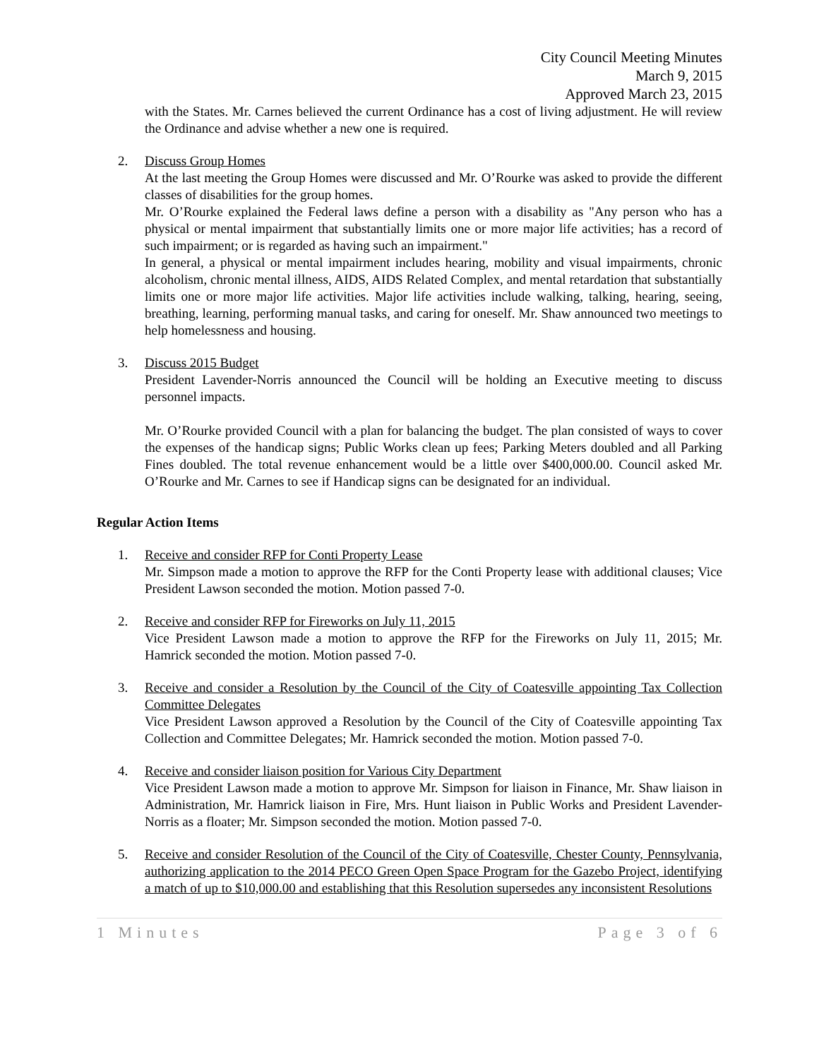City Council Meeting Minutes
March 9, 2015
Approved March 23, 2015
with the States. Mr. Carnes believed the current Ordinance has a cost of living adjustment. He will review the Ordinance and advise whether a new one is required.
2. Discuss Group Homes
At the last meeting the Group Homes were discussed and Mr. O’Rourke was asked to provide the different classes of disabilities for the group homes.
Mr. O’Rourke explained the Federal laws define a person with a disability as "Any person who has a physical or mental impairment that substantially limits one or more major life activities; has a record of such impairment; or is regarded as having such an impairment."
In general, a physical or mental impairment includes hearing, mobility and visual impairments, chronic alcoholism, chronic mental illness, AIDS, AIDS Related Complex, and mental retardation that substantially limits one or more major life activities. Major life activities include walking, talking, hearing, seeing, breathing, learning, performing manual tasks, and caring for oneself. Mr. Shaw announced two meetings to help homelessness and housing.
3. Discuss 2015 Budget
President Lavender-Norris announced the Council will be holding an Executive meeting to discuss personnel impacts.
Mr. O’Rourke provided Council with a plan for balancing the budget. The plan consisted of ways to cover the expenses of the handicap signs; Public Works clean up fees; Parking Meters doubled and all Parking Fines doubled. The total revenue enhancement would be a little over $400,000.00. Council asked Mr. O’Rourke and Mr. Carnes to see if Handicap signs can be designated for an individual.
Regular Action Items
1. Receive and consider RFP for Conti Property Lease
Mr. Simpson made a motion to approve the RFP for the Conti Property lease with additional clauses; Vice President Lawson seconded the motion. Motion passed 7-0.
2. Receive and consider RFP for Fireworks on July 11, 2015
Vice President Lawson made a motion to approve the RFP for the Fireworks on July 11, 2015; Mr. Hamrick seconded the motion. Motion passed 7-0.
3. Receive and consider a Resolution by the Council of the City of Coatesville appointing Tax Collection Committee Delegates
Vice President Lawson approved a Resolution by the Council of the City of Coatesville appointing Tax Collection and Committee Delegates; Mr. Hamrick seconded the motion. Motion passed 7-0.
4. Receive and consider liaison position for Various City Department
Vice President Lawson made a motion to approve Mr. Simpson for liaison in Finance, Mr. Shaw liaison in Administration, Mr. Hamrick liaison in Fire, Mrs. Hunt liaison in Public Works and President Lavender-Norris as a floater; Mr. Simpson seconded the motion. Motion passed 7-0.
5. Receive and consider Resolution of the Council of the City of Coatesville, Chester County, Pennsylvania, authorizing application to the 2014 PECO Green Open Space Program for the Gazebo Project, identifying a match of up to $10,000.00 and establishing that this Resolution supersedes any inconsistent Resolutions
1 Minutes Page 3 of 6